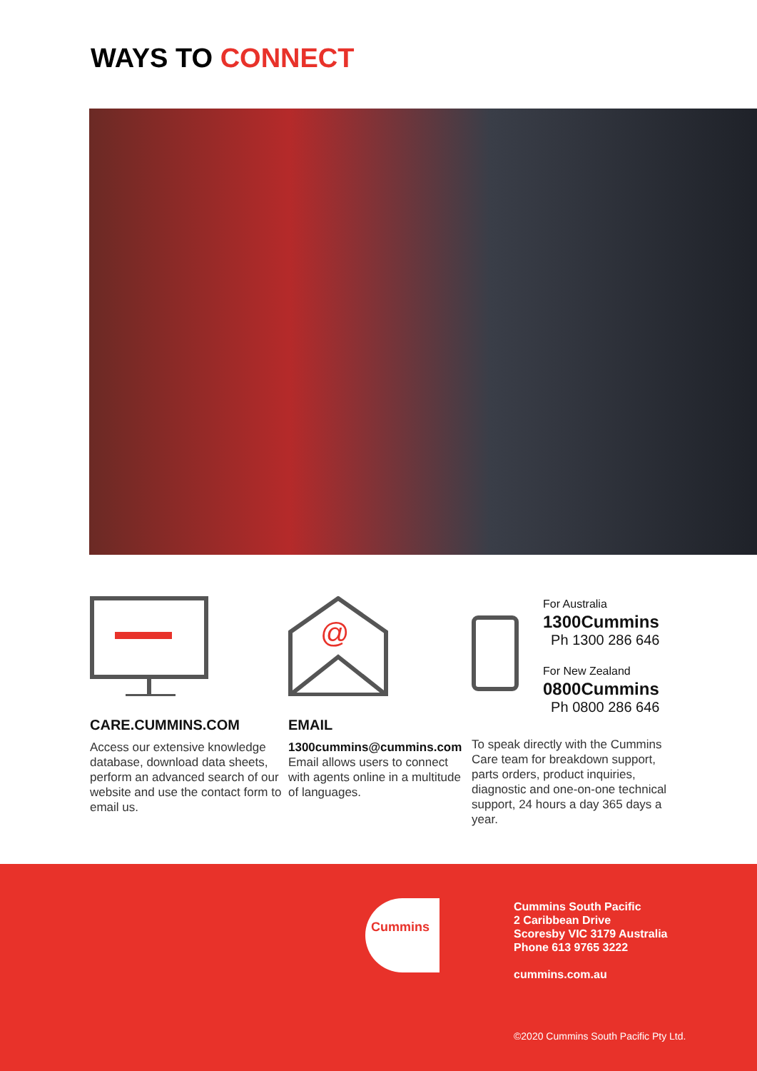WAYS TO CONNECT
CARE.CUMMINS.COM
Access our extensive knowledge database, download data sheets, perform an advanced search of our website and use the contact form to email us.
@
EMAIL
1300cummins@cummins.com
Email allows users to connect with agents online in a multitude of languages.
For Australia
1300Cummins
Ph 1300 286 646
For New Zealand
0800Cummins
Ph 0800 286 646
To speak directly with the Cummins Care team for breakdown support, parts orders, product inquiries, diagnostic and one-on-one technical support, 24 hours a day 365 days a year.
Cummins
Cummins South Pacific
2 Caribbean Drive
Scoresby VIC 3179 Australia
Phone 613 9765 3222
cummins.com.au
©2020 Cummins South Pacific Pty Ltd.